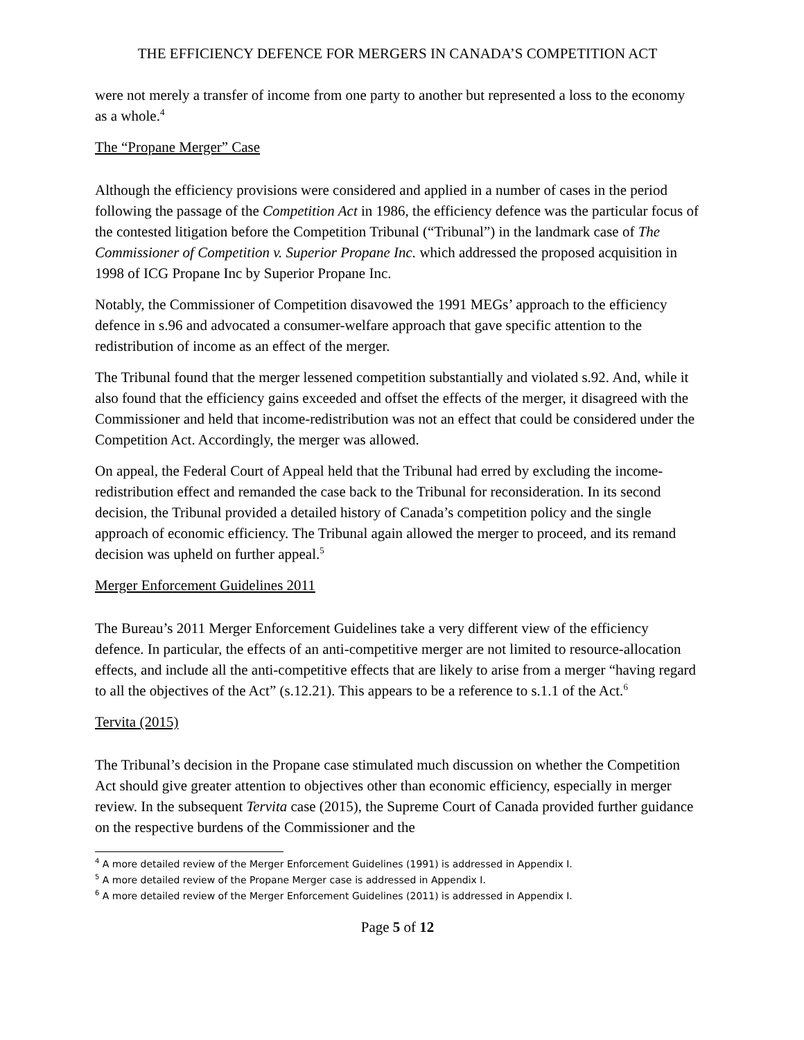THE EFFICIENCY DEFENCE FOR MERGERS IN CANADA’S COMPETITION ACT
were not merely a transfer of income from one party to another but represented a loss to the economy as a whole.<sup>4</sup>
The “Propane Merger” Case
Although the efficiency provisions were considered and applied in a number of cases in the period following the passage of the Competition Act in 1986, the efficiency defence was the particular focus of the contested litigation before the Competition Tribunal (“Tribunal”) in the landmark case of The Commissioner of Competition v. Superior Propane Inc. which addressed the proposed acquisition in 1998 of ICG Propane Inc by Superior Propane Inc.
Notably, the Commissioner of Competition disavowed the 1991 MEGs’ approach to the efficiency defence in s.96 and advocated a consumer-welfare approach that gave specific attention to the redistribution of income as an effect of the merger.
The Tribunal found that the merger lessened competition substantially and violated s.92. And, while it also found that the efficiency gains exceeded and offset the effects of the merger, it disagreed with the Commissioner and held that income-redistribution was not an effect that could be considered under the Competition Act. Accordingly, the merger was allowed.
On appeal, the Federal Court of Appeal held that the Tribunal had erred by excluding the income-redistribution effect and remanded the case back to the Tribunal for reconsideration. In its second decision, the Tribunal provided a detailed history of Canada’s competition policy and the single approach of economic efficiency. The Tribunal again allowed the merger to proceed, and its remand decision was upheld on further appeal.<sup>5</sup>
Merger Enforcement Guidelines 2011
The Bureau’s 2011 Merger Enforcement Guidelines take a very different view of the efficiency defence. In particular, the effects of an anti-competitive merger are not limited to resource-allocation effects, and include all the anti-competitive effects that are likely to arise from a merger “having regard to all the objectives of the Act” (s.12.21). This appears to be a reference to s.1.1 of the Act.<sup>6</sup>
Tervita (2015)
The Tribunal’s decision in the Propane case stimulated much discussion on whether the Competition Act should give greater attention to objectives other than economic efficiency, especially in merger review. In the subsequent Tervita case (2015), the Supreme Court of Canada provided further guidance on the respective burdens of the Commissioner and the
<sup>4</sup> A more detailed review of the Merger Enforcement Guidelines (1991) is addressed in Appendix I.
<sup>5</sup> A more detailed review of the Propane Merger case is addressed in Appendix I.
<sup>6</sup> A more detailed review of the Merger Enforcement Guidelines (2011) is addressed in Appendix I.
Page 5 of 12